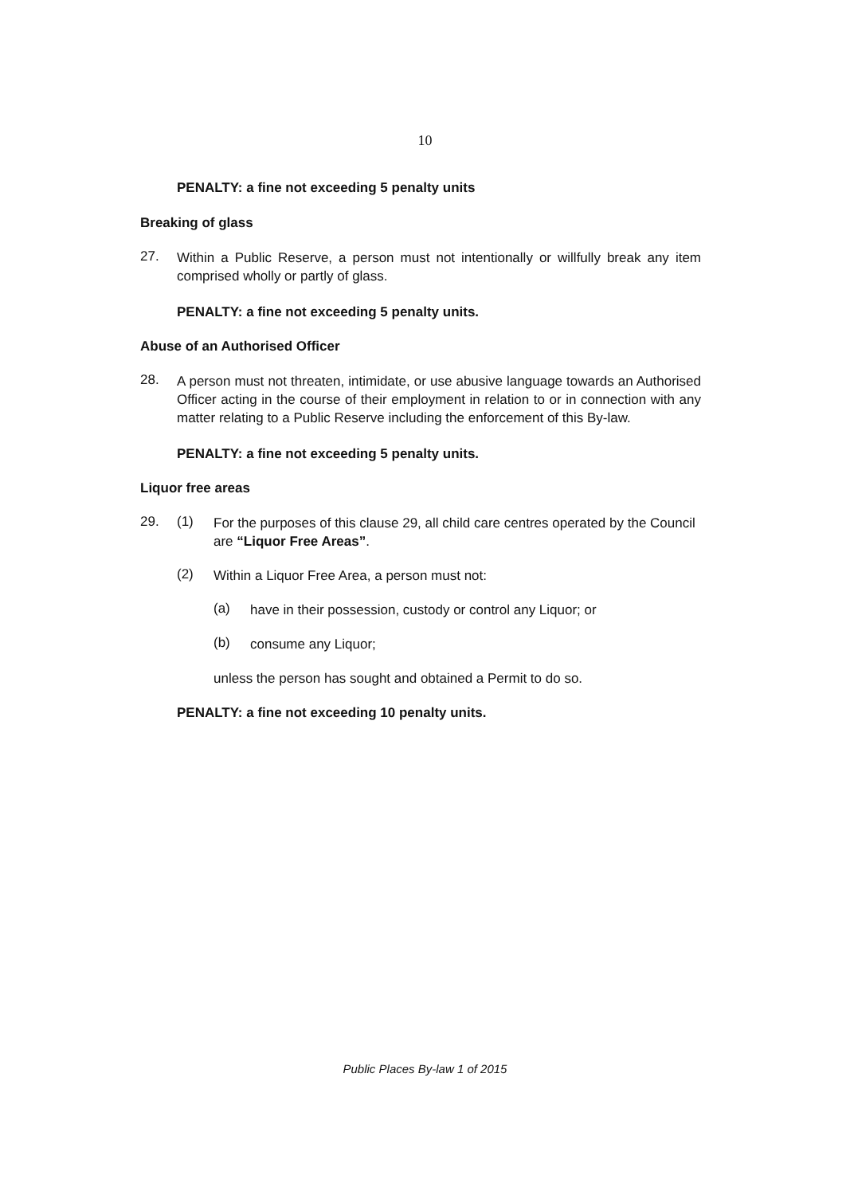10
PENALTY: a fine not exceeding 5 penalty units
Breaking of glass
27.
Within a Public Reserve, a person must not intentionally or willfully break any item comprised wholly or partly of glass.
PENALTY: a fine not exceeding 5 penalty units.
Abuse of an Authorised Officer
28.
A person must not threaten, intimidate, or use abusive language towards an Authorised Officer acting in the course of their employment in relation to or in connection with any matter relating to a Public Reserve including the enforcement of this By-law.
PENALTY: a fine not exceeding 5 penalty units.
Liquor free areas
29. (1)
For the purposes of this clause 29, all child care centres operated by the Council are “Liquor Free Areas”.
(2)
Within a Liquor Free Area, a person must not:
(a)
have in their possession, custody or control any Liquor; or
(b)
consume any Liquor;
unless the person has sought and obtained a Permit to do so.
PENALTY: a fine not exceeding 10 penalty units.
Public Places By-law 1 of 2015